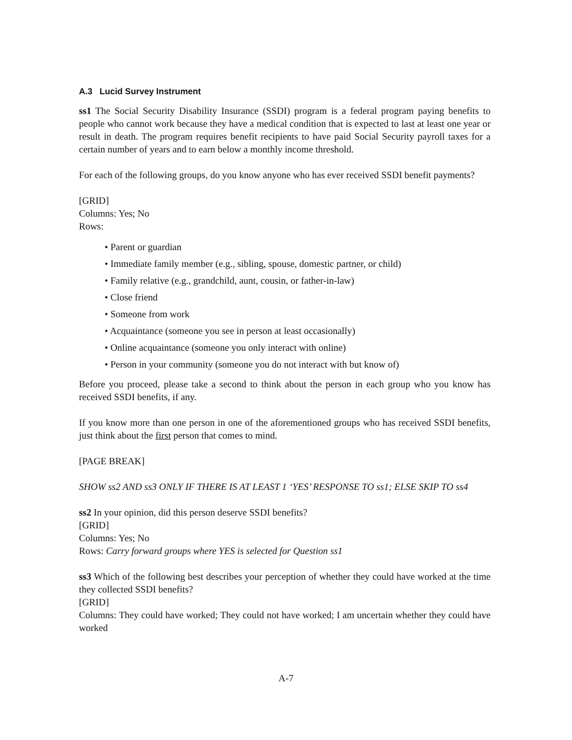A.3 Lucid Survey Instrument
ss1 The Social Security Disability Insurance (SSDI) program is a federal program paying benefits to people who cannot work because they have a medical condition that is expected to last at least one year or result in death. The program requires benefit recipients to have paid Social Security payroll taxes for a certain number of years and to earn below a monthly income threshold.
For each of the following groups, do you know anyone who has ever received SSDI benefit payments?
[GRID]
Columns: Yes; No
Rows:
• Parent or guardian
• Immediate family member (e.g., sibling, spouse, domestic partner, or child)
• Family relative (e.g., grandchild, aunt, cousin, or father-in-law)
• Close friend
• Someone from work
• Acquaintance (someone you see in person at least occasionally)
• Online acquaintance (someone you only interact with online)
• Person in your community (someone you do not interact with but know of)
Before you proceed, please take a second to think about the person in each group who you know has received SSDI benefits, if any.
If you know more than one person in one of the aforementioned groups who has received SSDI benefits, just think about the first person that comes to mind.
[PAGE BREAK]
SHOW ss2 AND ss3 ONLY IF THERE IS AT LEAST 1 ‘YES’ RESPONSE TO ss1; ELSE SKIP TO ss4
ss2 In your opinion, did this person deserve SSDI benefits?
[GRID]
Columns: Yes; No
Rows: Carry forward groups where YES is selected for Question ss1
ss3 Which of the following best describes your perception of whether they could have worked at the time they collected SSDI benefits?
[GRID]
Columns: They could have worked; They could not have worked; I am uncertain whether they could have worked
A-7